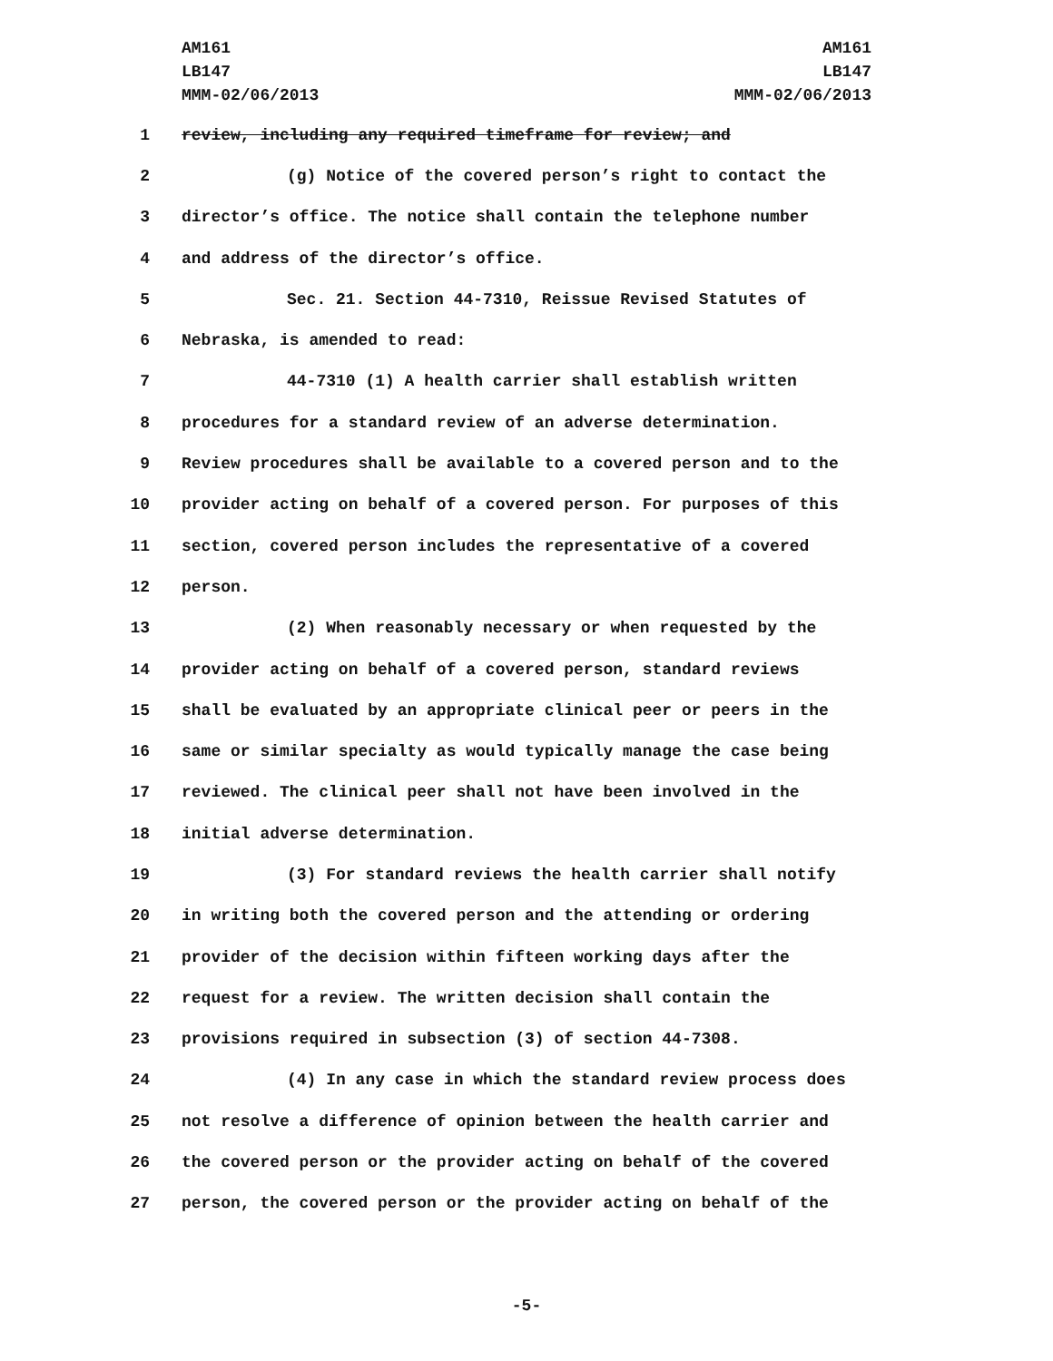AM161
LB147
MMM-02/06/2013
AM161
LB147
MMM-02/06/2013
1 review, including any required timeframe for review; and
2 (g) Notice of the covered person’s right to contact the
3 director’s office. The notice shall contain the telephone number
4 and address of the director’s office.
5 Sec. 21. Section 44-7310, Reissue Revised Statutes of
6 Nebraska, is amended to read:
7 44-7310 (1) A health carrier shall establish written
8 procedures for a standard review of an adverse determination.
9 Review procedures shall be available to a covered person and to the
10 provider acting on behalf of a covered person. For purposes of this
11 section, covered person includes the representative of a covered
12 person.
13 (2) When reasonably necessary or when requested by the
14 provider acting on behalf of a covered person, standard reviews
15 shall be evaluated by an appropriate clinical peer or peers in the
16 same or similar specialty as would typically manage the case being
17 reviewed. The clinical peer shall not have been involved in the
18 initial adverse determination.
19 (3) For standard reviews the health carrier shall notify
20 in writing both the covered person and the attending or ordering
21 provider of the decision within fifteen working days after the
22 request for a review. The written decision shall contain the
23 provisions required in subsection (3) of section 44-7308.
24 (4) In any case in which the standard review process does
25 not resolve a difference of opinion between the health carrier and
26 the covered person or the provider acting on behalf of the covered
27 person, the covered person or the provider acting on behalf of the
-5-